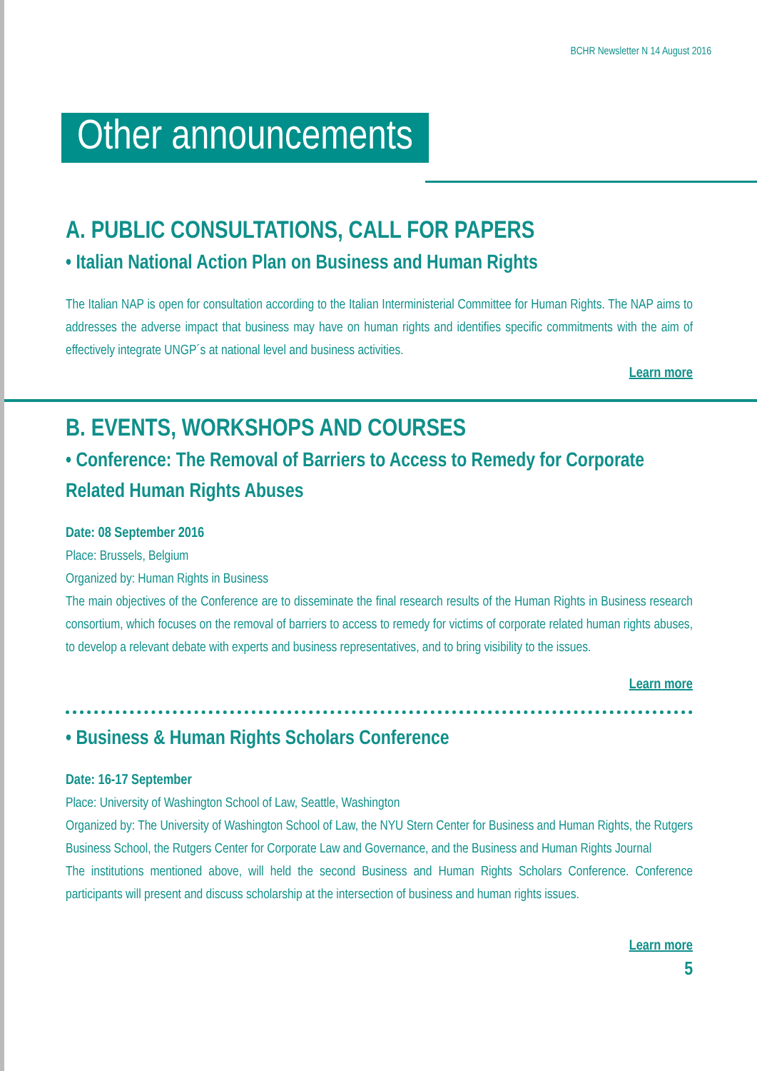BCHR Newsletter N 14 August 2016
Other announcements
A. PUBLIC CONSULTATIONS, CALL FOR PAPERS
• Italian National Action Plan on Business and Human Rights
The Italian NAP is open for consultation according to the Italian Interministerial Committee for Human Rights. The NAP aims to addresses the adverse impact that business may have on human rights and identifies specific commitments with the aim of effectively integrate UNGP´s at national level and business activities.
Learn more
B. EVENTS, WORKSHOPS AND COURSES
• Conference: The Removal of Barriers to Access to Remedy for Corporate Related Human Rights Abuses
Date: 08 September 2016
Place: Brussels, Belgium
Organized by: Human Rights in Business
The main objectives of the Conference are to disseminate the final research results of the Human Rights in Business research consortium, which focuses on the removal of barriers to access to remedy for victims of corporate related human rights abuses, to develop a relevant debate with experts and business representatives, and to bring visibility to the issues.
Learn more
• Business & Human Rights Scholars Conference
Date: 16-17 September
Place: University of Washington School of Law, Seattle, Washington
Organized by: The University of Washington School of Law, the NYU Stern Center for Business and Human Rights, the Rutgers Business School, the Rutgers Center for Corporate Law and Governance, and the Business and Human Rights Journal
The institutions mentioned above, will held the second Business and Human Rights Scholars Conference. Conference participants will present and discuss scholarship at the intersection of business and human rights issues.
Learn more
5